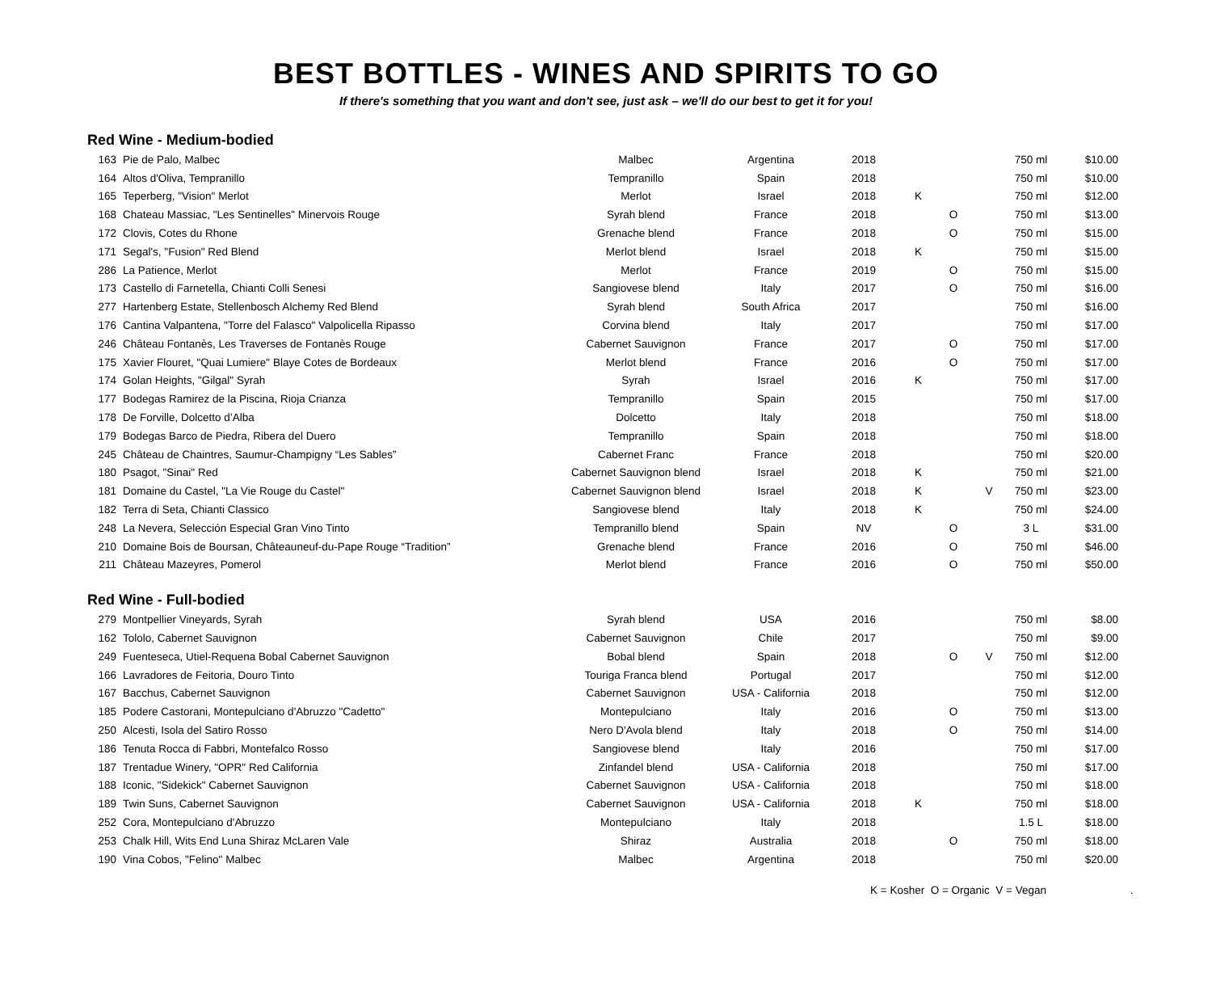BEST BOTTLES - WINES AND SPIRITS TO GO
If there's something that you want and don't see, just ask – we'll do our best to get it for you!
Red Wine - Medium-bodied
| 163 | Pie de Palo, Malbec | Malbec | Argentina | 2018 | | | | 750 ml | $10.00 |
| 164 | Altos d'Oliva, Tempranillo | Tempranillo | Spain | 2018 | | | | 750 ml | $10.00 |
| 165 | Teperberg, "Vision" Merlot | Merlot | Israel | 2018 | K | | | 750 ml | $12.00 |
| 168 | Chateau Massiac, "Les Sentinelles" Minervois Rouge | Syrah blend | France | 2018 | | O | | 750 ml | $13.00 |
| 172 | Clovis, Cotes du Rhone | Grenache blend | France | 2018 | | O | | 750 ml | $15.00 |
| 171 | Segal's, "Fusion" Red Blend | Merlot blend | Israel | 2018 | K | | | 750 ml | $15.00 |
| 286 | La Patience, Merlot | Merlot | France | 2019 | | O | | 750 ml | $15.00 |
| 173 | Castello di Farnetella, Chianti Colli Senesi | Sangiovese blend | Italy | 2017 | | O | | 750 ml | $16.00 |
| 277 | Hartenberg Estate, Stellenbosch Alchemy Red Blend | Syrah blend | South Africa | 2017 | | | | 750 ml | $16.00 |
| 176 | Cantina Valpantena, "Torre del Falasco" Valpolicella Ripasso | Corvina blend | Italy | 2017 | | | | 750 ml | $17.00 |
| 246 | Château Fontanès, Les Traverses de Fontanès Rouge | Cabernet Sauvignon | France | 2017 | | O | | 750 ml | $17.00 |
| 175 | Xavier Flouret, "Quai Lumiere" Blaye Cotes de Bordeaux | Merlot blend | France | 2016 | | O | | 750 ml | $17.00 |
| 174 | Golan Heights, "Gilgal" Syrah | Syrah | Israel | 2016 | K | | | 750 ml | $17.00 |
| 177 | Bodegas Ramirez de la Piscina, Rioja Crianza | Tempranillo | Spain | 2015 | | | | 750 ml | $17.00 |
| 178 | De Forville, Dolcetto d’Alba | Dolcetto | Italy | 2018 | | | | 750 ml | $18.00 |
| 179 | Bodegas Barco de Piedra, Ribera del Duero | Tempranillo | Spain | 2018 | | | | 750 ml | $18.00 |
| 245 | Château de Chaintres, Saumur-Champigny “Les Sables” | Cabernet Franc | France | 2018 | | | | 750 ml | $20.00 |
| 180 | Psagot, "Sinai" Red | Cabernet Sauvignon blend | Israel | 2018 | K | | | 750 ml | $21.00 |
| 181 | Domaine du Castel, "La Vie Rouge du Castel" | Cabernet Sauvignon blend | Israel | 2018 | K | | V | 750 ml | $23.00 |
| 182 | Terra di Seta, Chianti Classico | Sangiovese blend | Italy | 2018 | K | | | 750 ml | $24.00 |
| 248 | La Nevera, Selección Especial Gran Vino Tinto | Tempranillo blend | Spain | NV | | O | | 3 L | $31.00 |
| 210 | Domaine Bois de Boursan, Châteauneuf-du-Pape Rouge “Tradition” | Grenache blend | France | 2016 | | O | | 750 ml | $46.00 |
| 211 | Château Mazeyres, Pomerol | Merlot blend | France | 2016 | | O | | 750 ml | $50.00 |
Red Wine - Full-bodied
| 279 | Montpellier Vineyards, Syrah | Syrah blend | USA | 2016 | | | | 750 ml | $8.00 |
| 162 | Tololo, Cabernet Sauvignon | Cabernet Sauvignon | Chile | 2017 | | | | 750 ml | $9.00 |
| 249 | Fuenteseca, Utiel-Requena Bobal Cabernet Sauvignon | Bobal blend | Spain | 2018 | | O | V | 750 ml | $12.00 |
| 166 | Lavradores de Feitoria, Douro Tinto | Touriga Franca blend | Portugal | 2017 | | | | 750 ml | $12.00 |
| 167 | Bacchus, Cabernet Sauvignon | Cabernet Sauvignon | USA - California | 2018 | | | | 750 ml | $12.00 |
| 185 | Podere Castorani, Montepulciano d'Abruzzo "Cadetto" | Montepulciano | Italy | 2016 | | O | | 750 ml | $13.00 |
| 250 | Alcesti, Isola del Satiro Rosso | Nero D'Avola blend | Italy | 2018 | | O | | 750 ml | $14.00 |
| 186 | Tenuta Rocca di Fabbri, Montefalco Rosso | Sangiovese blend | Italy | 2016 | | | | 750 ml | $17.00 |
| 187 | Trentadue Winery, "OPR" Red California | Zinfandel blend | USA - California | 2018 | | | | 750 ml | $17.00 |
| 188 | Iconic, "Sidekick" Cabernet Sauvignon | Cabernet Sauvignon | USA - California | 2018 | | | | 750 ml | $18.00 |
| 189 | Twin Suns, Cabernet Sauvignon | Cabernet Sauvignon | USA - California | 2018 | K | | | 750 ml | $18.00 |
| 252 | Cora, Montepulciano d'Abruzzo | Montepulciano | Italy | 2018 | | | | 1.5 L | $18.00 |
| 253 | Chalk Hill, Wits End Luna Shiraz McLaren Vale | Shiraz | Australia | 2018 | | O | | 750 ml | $18.00 |
| 190 | Vina Cobos, "Felino" Malbec | Malbec | Argentina | 2018 | | | | 750 ml | $20.00 |
K = Kosher O = Organic V = Vegan .